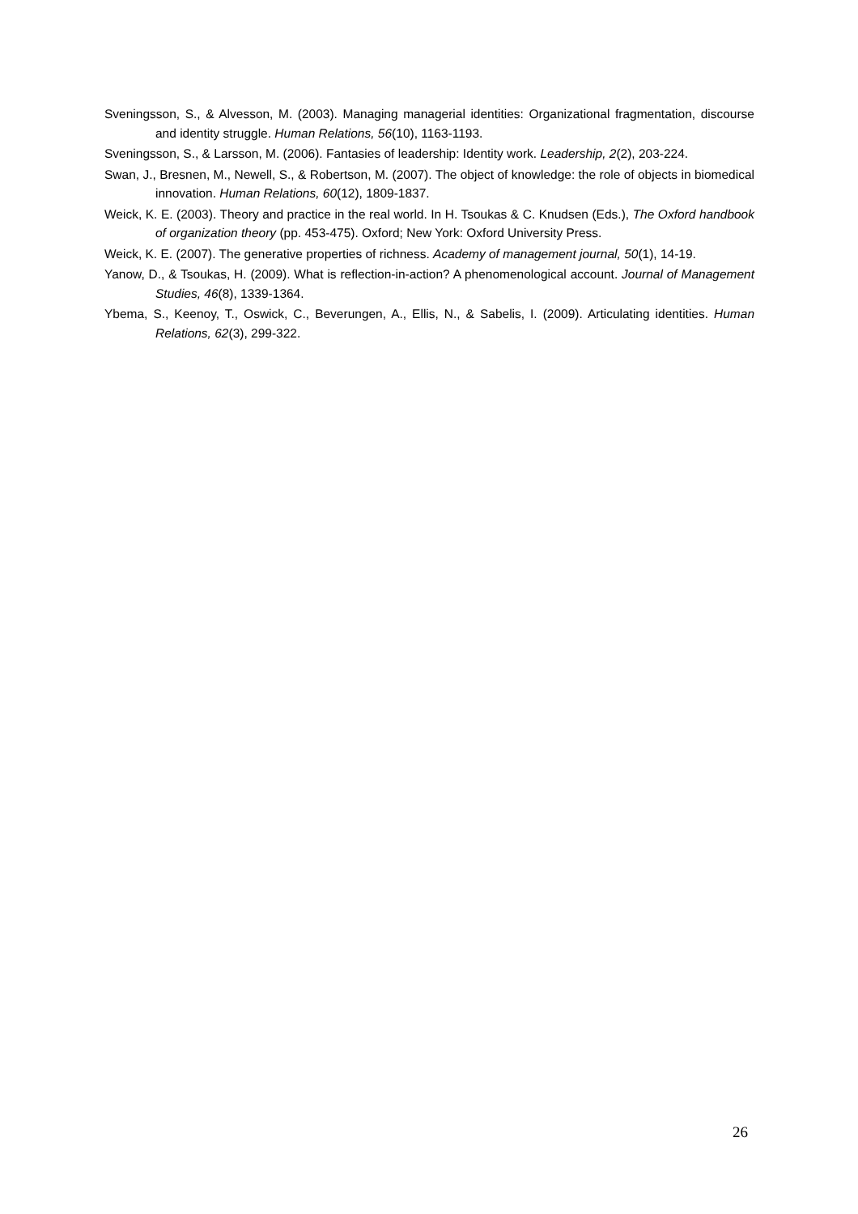Sveningsson, S., & Alvesson, M. (2003). Managing managerial identities: Organizational fragmentation, discourse and identity struggle. Human Relations, 56(10), 1163-1193.
Sveningsson, S., & Larsson, M. (2006). Fantasies of leadership: Identity work. Leadership, 2(2), 203-224.
Swan, J., Bresnen, M., Newell, S., & Robertson, M. (2007). The object of knowledge: the role of objects in biomedical innovation. Human Relations, 60(12), 1809-1837.
Weick, K. E. (2003). Theory and practice in the real world. In H. Tsoukas & C. Knudsen (Eds.), The Oxford handbook of organization theory (pp. 453-475). Oxford; New York: Oxford University Press.
Weick, K. E. (2007). The generative properties of richness. Academy of management journal, 50(1), 14-19.
Yanow, D., & Tsoukas, H. (2009). What is reflection-in-action? A phenomenological account. Journal of Management Studies, 46(8), 1339-1364.
Ybema, S., Keenoy, T., Oswick, C., Beverungen, A., Ellis, N., & Sabelis, I. (2009). Articulating identities. Human Relations, 62(3), 299-322.
26